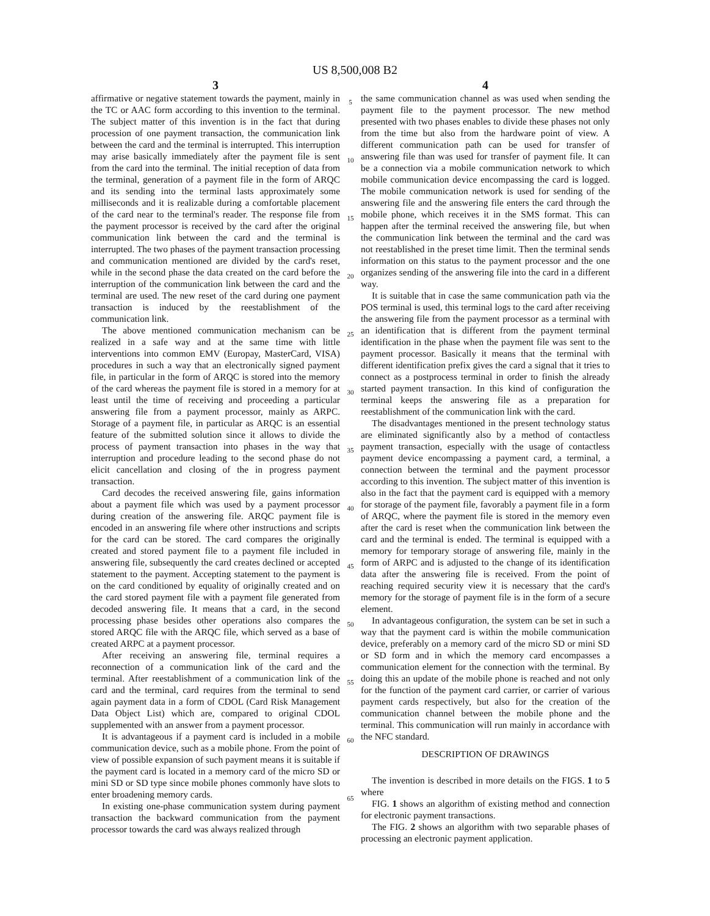US 8,500,008 B2
3
affirmative or negative statement towards the payment, mainly in the TC or AAC form according to this invention to the terminal. The subject matter of this invention is in the fact that during procession of one payment transaction, the communication link between the card and the terminal is interrupted. This interruption may arise basically immediately after the payment file is sent from the card into the terminal. The initial reception of data from the terminal, generation of a payment file in the form of ARQC and its sending into the terminal lasts approximately some milliseconds and it is realizable during a comfortable placement of the card near to the terminal's reader. The response file from the payment processor is received by the card after the original communication link between the card and the terminal is interrupted. The two phases of the payment transaction processing and communication mentioned are divided by the card's reset, while in the second phase the data created on the card before the interruption of the communication link between the card and the terminal are used. The new reset of the card during one payment transaction is induced by the reestablishment of the communication link.
The above mentioned communication mechanism can be realized in a safe way and at the same time with little interventions into common EMV (Europay, MasterCard, VISA) procedures in such a way that an electronically signed payment file, in particular in the form of ARQC is stored into the memory of the card whereas the payment file is stored in a memory for at least until the time of receiving and proceeding a particular answering file from a payment processor, mainly as ARPC. Storage of a payment file, in particular as ARQC is an essential feature of the submitted solution since it allows to divide the process of payment transaction into phases in the way that interruption and procedure leading to the second phase do not elicit cancellation and closing of the in progress payment transaction.
Card decodes the received answering file, gains information about a payment file which was used by a payment processor during creation of the answering file. ARQC payment file is encoded in an answering file where other instructions and scripts for the card can be stored. The card compares the originally created and stored payment file to a payment file included in answering file, subsequently the card creates declined or accepted statement to the payment. Accepting statement to the payment is on the card conditioned by equality of originally created and on the card stored payment file with a payment file generated from decoded answering file. It means that a card, in the second processing phase besides other operations also compares the stored ARQC file with the ARQC file, which served as a base of created ARPC at a payment processor.
After receiving an answering file, terminal requires a reconnection of a communication link of the card and the terminal. After reestablishment of a communication link of the card and the terminal, card requires from the terminal to send again payment data in a form of CDOL (Card Risk Management Data Object List) which are, compared to original CDOL supplemented with an answer from a payment processor.
It is advantageous if a payment card is included in a mobile communication device, such as a mobile phone. From the point of view of possible expansion of such payment means it is suitable if the payment card is located in a memory card of the micro SD or mini SD or SD type since mobile phones commonly have slots to enter broadening memory cards.
In existing one-phase communication system during payment transaction the backward communication from the payment processor towards the card was always realized through
5
10
15
20
25
30
35
40
45
50
55
60
65
4
the same communication channel as was used when sending the payment file to the payment processor. The new method presented with two phases enables to divide these phases not only from the time but also from the hardware point of view. A different communication path can be used for transfer of answering file than was used for transfer of payment file. It can be a connection via a mobile communication network to which mobile communication device encompassing the card is logged. The mobile communication network is used for sending of the answering file and the answering file enters the card through the mobile phone, which receives it in the SMS format. This can happen after the terminal received the answering file, but when the communication link between the terminal and the card was not reestablished in the preset time limit. Then the terminal sends information on this status to the payment processor and the one organizes sending of the answering file into the card in a different way.
It is suitable that in case the same communication path via the POS terminal is used, this terminal logs to the card after receiving the answering file from the payment processor as a terminal with an identification that is different from the payment terminal identification in the phase when the payment file was sent to the payment processor. Basically it means that the terminal with different identification prefix gives the card a signal that it tries to connect as a postprocess terminal in order to finish the already started payment transaction. In this kind of configuration the terminal keeps the answering file as a preparation for reestablishment of the communication link with the card.
The disadvantages mentioned in the present technology status are eliminated significantly also by a method of contactless payment transaction, especially with the usage of contactless payment device encompassing a payment card, a terminal, a connection between the terminal and the payment processor according to this invention. The subject matter of this invention is also in the fact that the payment card is equipped with a memory for storage of the payment file, favorably a payment file in a form of ARQC, where the payment file is stored in the memory even after the card is reset when the communication link between the card and the terminal is ended. The terminal is equipped with a memory for temporary storage of answering file, mainly in the form of ARPC and is adjusted to the change of its identification data after the answering file is received. From the point of reaching required security view it is necessary that the card's memory for the storage of payment file is in the form of a secure element.
In advantageous configuration, the system can be set in such a way that the payment card is within the mobile communication device, preferably on a memory card of the micro SD or mini SD or SD form and in which the memory card encompasses a communication element for the connection with the terminal. By doing this an update of the mobile phone is reached and not only for the function of the payment card carrier, or carrier of various payment cards respectively, but also for the creation of the communication channel between the mobile phone and the terminal. This communication will run mainly in accordance with the NFC standard.
DESCRIPTION OF DRAWINGS
The invention is described in more details on the FIGS. 1 to 5 where
FIG. 1 shows an algorithm of existing method and connection for electronic payment transactions.
The FIG. 2 shows an algorithm with two separable phases of processing an electronic payment application.